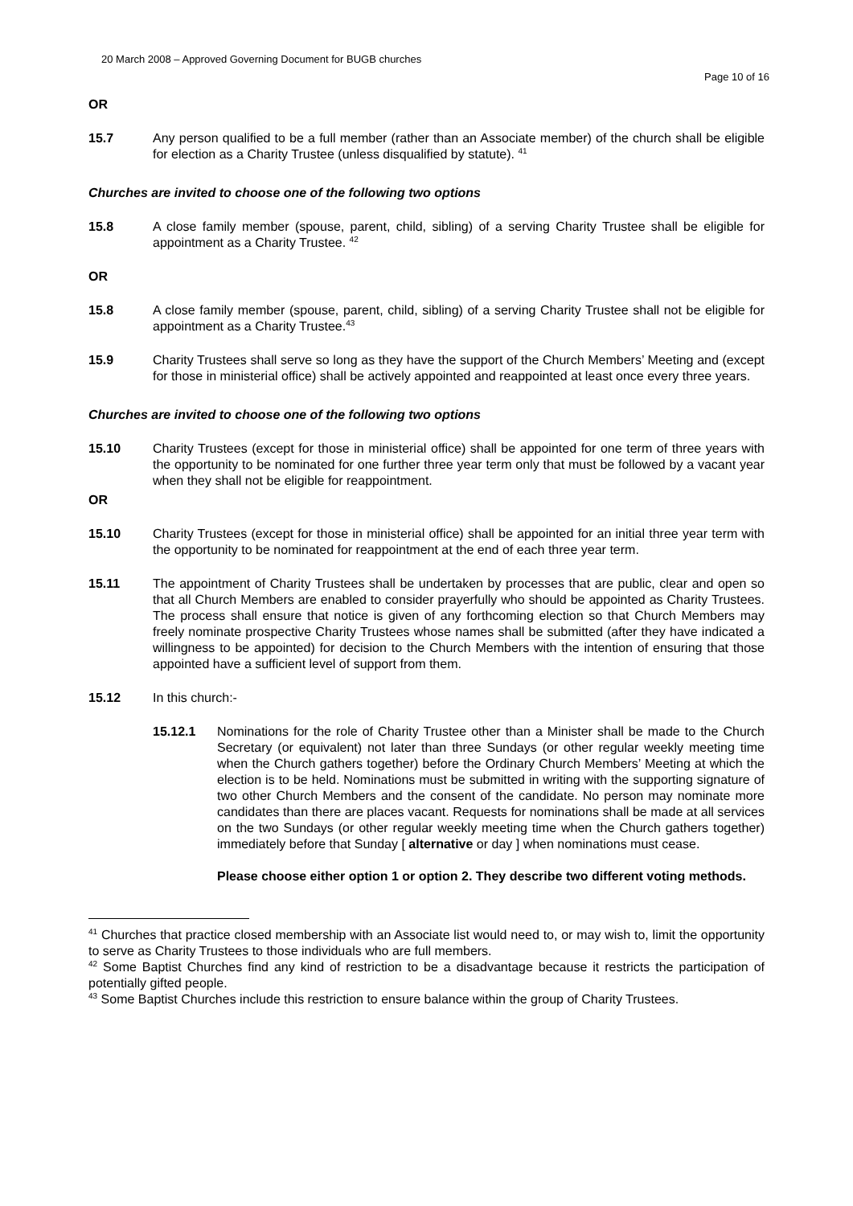20 March 2008 – Approved Governing Document for BUGB churches
Page 10 of 16
OR
15.7 Any person qualified to be a full member (rather than an Associate member) of the church shall be eligible for election as a Charity Trustee (unless disqualified by statute). <sup>41</sup>
Churches are invited to choose one of the following two options
15.8 A close family member (spouse, parent, child, sibling) of a serving Charity Trustee shall be eligible for appointment as a Charity Trustee. <sup>42</sup>
OR
15.8 A close family member (spouse, parent, child, sibling) of a serving Charity Trustee shall not be eligible for appointment as a Charity Trustee.<sup>43</sup>
15.9 Charity Trustees shall serve so long as they have the support of the Church Members’ Meeting and (except for those in ministerial office) shall be actively appointed and reappointed at least once every three years.
Churches are invited to choose one of the following two options
15.10 Charity Trustees (except for those in ministerial office) shall be appointed for one term of three years with the opportunity to be nominated for one further three year term only that must be followed by a vacant year when they shall not be eligible for reappointment.
OR
15.10 Charity Trustees (except for those in ministerial office) shall be appointed for an initial three year term with the opportunity to be nominated for reappointment at the end of each three year term.
15.11 The appointment of Charity Trustees shall be undertaken by processes that are public, clear and open so that all Church Members are enabled to consider prayerfully who should be appointed as Charity Trustees. The process shall ensure that notice is given of any forthcoming election so that Church Members may freely nominate prospective Charity Trustees whose names shall be submitted (after they have indicated a willingness to be appointed) for decision to the Church Members with the intention of ensuring that those appointed have a sufficient level of support from them.
15.12 In this church:-
15.12.1 Nominations for the role of Charity Trustee other than a Minister shall be made to the Church Secretary (or equivalent) not later than three Sundays (or other regular weekly meeting time when the Church gathers together) before the Ordinary Church Members’ Meeting at which the election is to be held. Nominations must be submitted in writing with the supporting signature of two other Church Members and the consent of the candidate. No person may nominate more candidates than there are places vacant. Requests for nominations shall be made at all services on the two Sundays (or other regular weekly meeting time when the Church gathers together) immediately before that Sunday [ alternative or day ] when nominations must cease.
Please choose either option 1 or option 2. They describe two different voting methods.
<sup>41</sup> Churches that practice closed membership with an Associate list would need to, or may wish to, limit the opportunity to serve as Charity Trustees to those individuals who are full members.
<sup>42</sup> Some Baptist Churches find any kind of restriction to be a disadvantage because it restricts the participation of potentially gifted people.
<sup>43</sup> Some Baptist Churches include this restriction to ensure balance within the group of Charity Trustees.